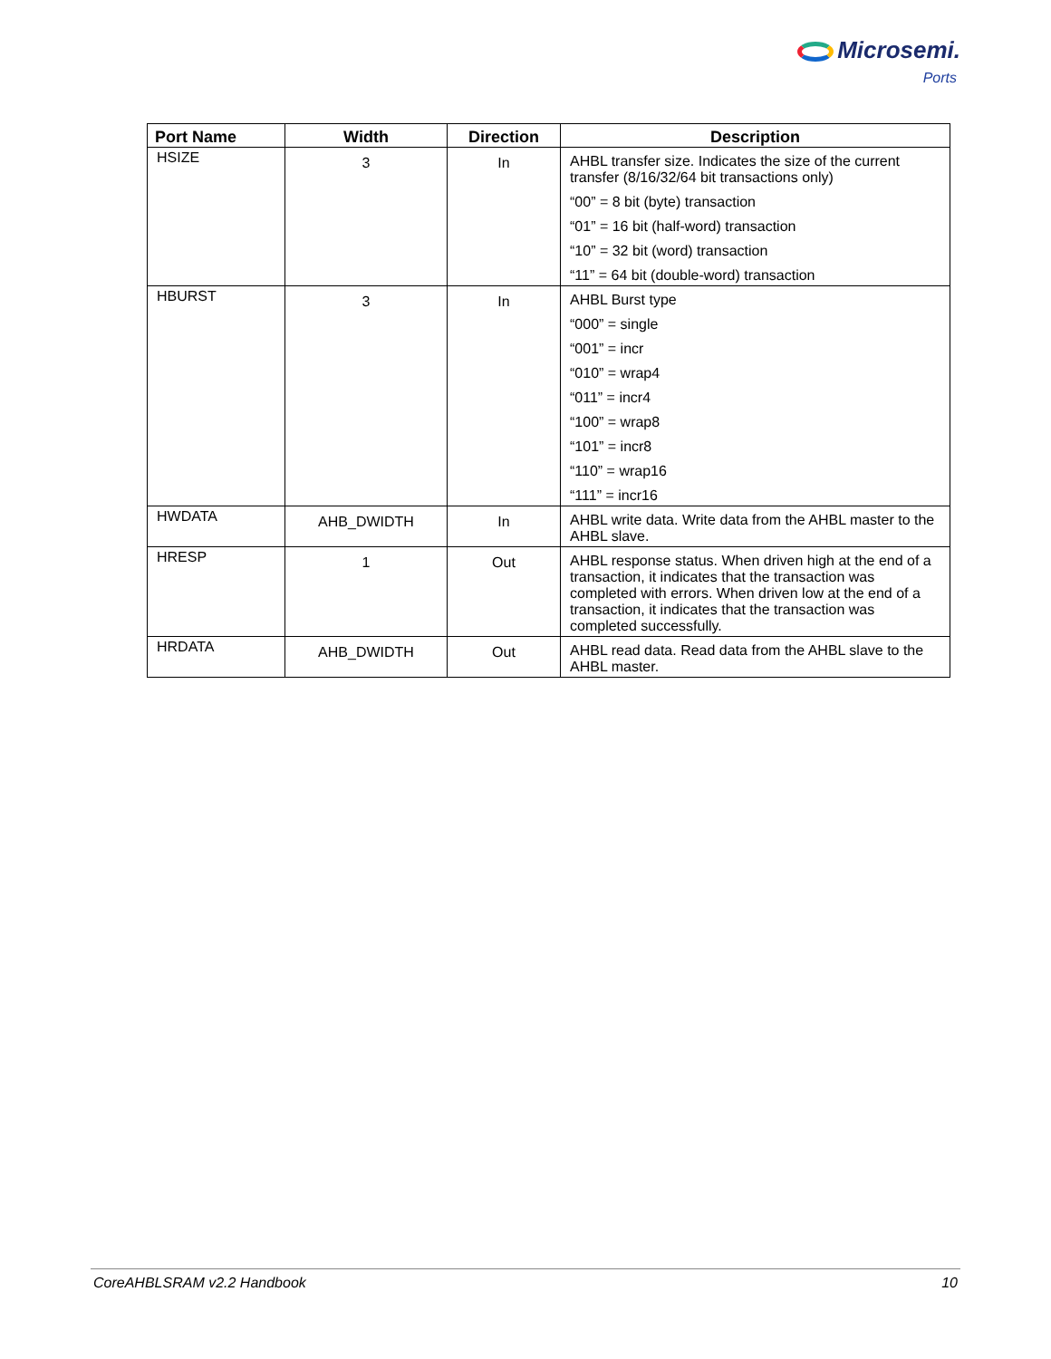Microsemi.
Ports
| Port Name | Width | Direction | Description |
| --- | --- | --- | --- |
| HSIZE | 3 | In | AHBL transfer size. Indicates the size of the current transfer (8/16/32/64 bit transactions only) “00” = 8 bit (byte) transaction “01” = 16 bit (half-word) transaction “10” = 32 bit (word) transaction “11” = 64 bit (double-word) transaction |
| HBURST | 3 | In | AHBL Burst type “000” = single “001” = incr “010” = wrap4 “011” = incr4 “100” = wrap8 “101” = incr8 “110” = wrap16 “111” = incr16 |
| HWDATA | AHB_DWIDTH | In | AHBL write data. Write data from the AHBL master to the AHBL slave. |
| HRESP | 1 | Out | AHBL response status. When driven high at the end of a transaction, it indicates that the transaction was completed with errors. When driven low at the end of a transaction, it indicates that the transaction was completed successfully. |
| HRDATA | AHB_DWIDTH | Out | AHBL read data. Read data from the AHBL slave to the AHBL master. |
CoreAHBLSRAM v2.2 Handbook 10